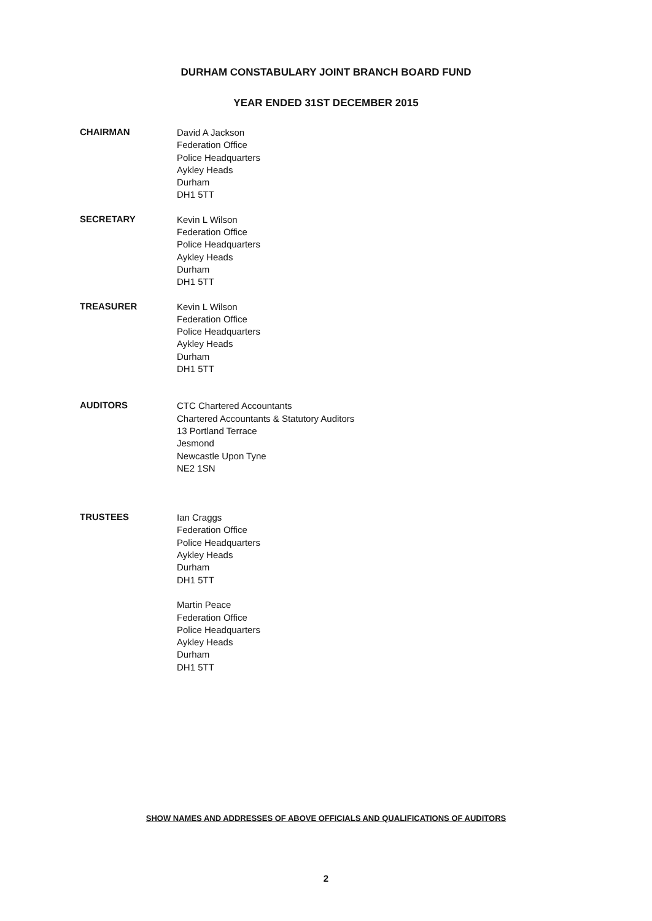DURHAM CONSTABULARY JOINT BRANCH BOARD FUND
YEAR ENDED 31ST DECEMBER 2015
CHAIRMAN
David A Jackson
Federation Office
Police Headquarters
Aykley Heads
Durham
DH1 5TT
SECRETARY
Kevin L Wilson
Federation Office
Police Headquarters
Aykley Heads
Durham
DH1 5TT
TREASURER
Kevin L Wilson
Federation Office
Police Headquarters
Aykley Heads
Durham
DH1 5TT
AUDITORS
CTC Chartered Accountants
Chartered Accountants & Statutory Auditors
13 Portland Terrace
Jesmond
Newcastle Upon Tyne
NE2 1SN
TRUSTEES
Ian Craggs
Federation Office
Police Headquarters
Aykley Heads
Durham
DH1 5TT
Martin Peace
Federation Office
Police Headquarters
Aykley Heads
Durham
DH1 5TT
SHOW NAMES AND ADDRESSES OF ABOVE OFFICIALS AND QUALIFICATIONS OF AUDITORS
2